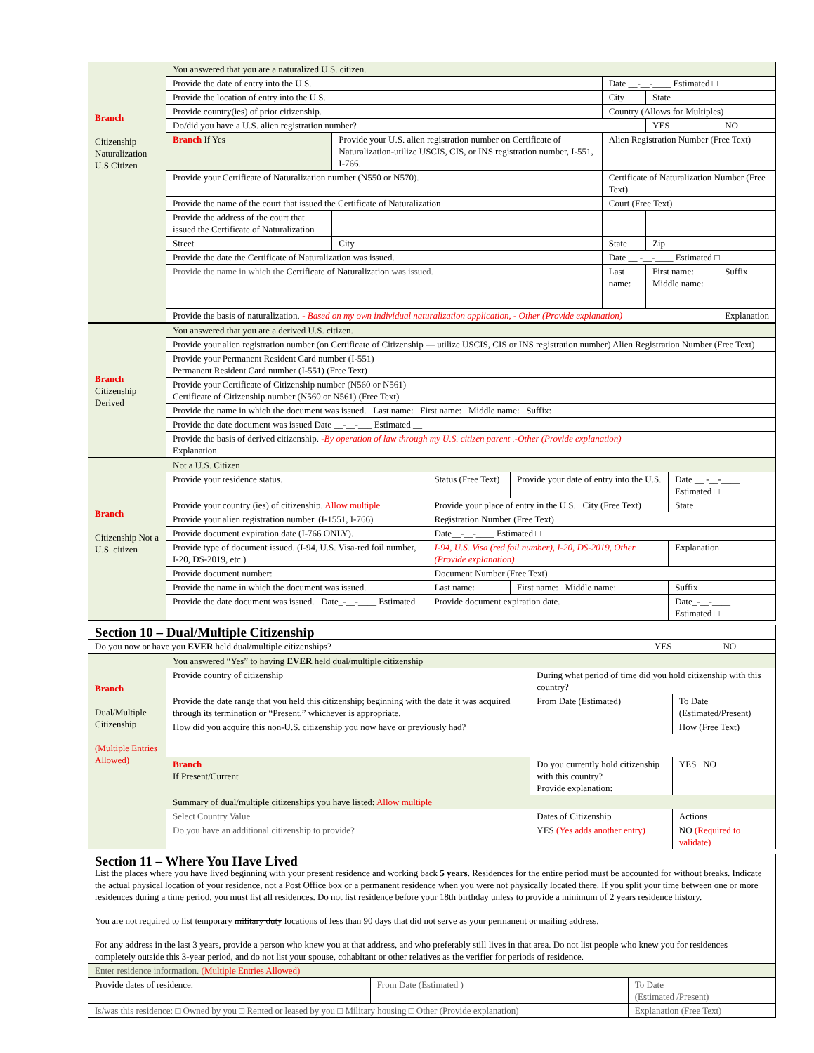| Branch Citizenship Naturalization U.S Citizen | You answered that you are a naturalized U.S. citizen. | | | | | |
| | Provide the date of entry into the U.S. | | | Date __-__-____ Estimated □ | | |
| | Provide the location of entry into the U.S. | | | City | State | |
| | Provide country(ies) of prior citizenship. | | | Country (Allows for Multiples) | | |
| | Do/did you have a U.S. alien registration number? | | | | YES | NO |
| | Branch If Yes | Provide your U.S. alien registration number on Certificate of Naturalization-utilize USCIS, CIS, or INS registration number, I-551, I-766. | | Alien Registration Number (Free Text) | | |
| | Provide your Certificate of Naturalization number (N550 or N570). | | | Certificate of Naturalization Number (Free Text) | | |
| | Provide the name of the court that issued the Certificate of Naturalization | | | Court (Free Text) | | |
| | Provide the address of the court that issued the Certificate of Naturalization | | | | | |
| | Street | | City | State | Zip | |
| | Provide the date the Certificate of Naturalization was issued. | | | Date __ -__-____ Estimated □ | | |
| | Provide the name in which the Certificate of Naturalization was issued. | | | Last name: | First name: Middle name: | Suffix |
| | Provide the basis of naturalization. - Based on my own individual naturalization application, - Other (Provide explanation) | | | | | Explanation |
| Branch Citizenship Derived | You answered that you are a derived U.S. citizen. |
| | Provide your alien registration number (on Certificate of Citizenship — utilize USCIS, CIS or INS registration number) Alien Registration Number (Free Text) |
| | Provide your Permanent Resident Card number (I-551) Permanent Resident Card number (I-551) (Free Text) |
| | Provide your Certificate of Citizenship number (N560 or N561) Certificate of Citizenship number (N560 or N561) (Free Text) |
| | Provide the name in which the document was issued. Last name: First name: Middle name: Suffix: |
| | Provide the date document was issued Date __-__-___ Estimated __ |
| | Provide the basis of derived citizenship. -By operation of law through my U.S. citizen parent .-Other (Provide explanation) Explanation |
| Branch Citizenship Not a U.S. citizen | Not a U.S. Citizen | | | |
| | Provide your residence status. | Status (Free Text) | Provide your date of entry into the U.S. | Date __ -__-____ Estimated □ |
| | Provide your country (ies) of citizenship. Allow multiple | Provide your place of entry in the U.S. City (Free Text) | | State |
| | Provide your alien registration number. (I-1551, I-766) | Registration Number (Free Text) | | |
| | Provide document expiration date (I-766 ONLY). | Date__-__-____ Estimated □ | | |
| | Provide type of document issued. (I-94, U.S. Visa-red foil number, I-20, DS-2019, etc.) | I-94, U.S. Visa (red foil number), I-20, DS-2019, Other (Provide explanation) | | Explanation |
| | Provide document number: | Document Number (Free Text) | | |
| | Provide the name in which the document was issued. | Last name: | First name: Middle name: | Suffix |
| | Provide the date document was issued. Date_-__-____ Estimated □ | Provide document expiration date. | | Date_-__-____ Estimated □ |
| Section 10 – Dual/Multiple Citizenship | | |
| Do you now or have you EVER held dual/multiple citizenships? | YES | NO |
| Branch Dual/Multiple Citizenship (Multiple Entries Allowed) | You answered “Yes” to having EVER held dual/multiple citizenship | | | |
| | Provide country of citizenship | During what period of time did you hold citizenship with this country? | | |
| | Provide the date range that you held this citizenship; beginning with the date it was acquired through its termination or “Present,” whichever is appropriate. | | From Date (Estimated) | To Date (Estimated/Present) |
| | How did you acquire this non-U.S. citizenship you now have or previously had? | | | How (Free Text) |
| | Branch If Present/Current | Do you currently hold citizenship with this country? Provide explanation: | | YES NO |
| | Summary of dual/multiple citizenships you have listed: Allow multiple | | | |
| | Select Country Value | | Dates of Citizenship | Actions |
| | Do you have an additional citizenship to provide? | | YES (Yes adds another entry) | NO (Required to validate) |
| Section 11 – Where You Have Lived List the places where you have lived beginning with your present residence and working back 5 years . Residences for the entire period must be accounted for without breaks. Indicate the actual physical location of your residence, not a Post Office box or a permanent residence when you were not physically located there. If you split your time between one or more residences during a time period, you must list all residences. Do not list residence before your 18th birthday unless to provide a minimum of 2 years residence history. You are not required to list temporary military duty locations of less than 90 days that did not serve as your permanent or mailing address. For any address in the last 3 years, provide a person who knew you at that address, and who preferably still lives in that area. Do not list people who knew you for residences completely outside this 3-year period, and do not list your spouse, cohabitant or other relatives as the verifier for periods of residence. | | |
| Enter residence information. (Multiple Entries Allowed) | | |
| Provide dates of residence. | From Date (Estimated ) | To Date (Estimated /Present) |
| Is/was this residence: □ Owned by you □ Rented or leased by you □ Military housing □ Other (Provide explanation) | | Explanation (Free Text) |